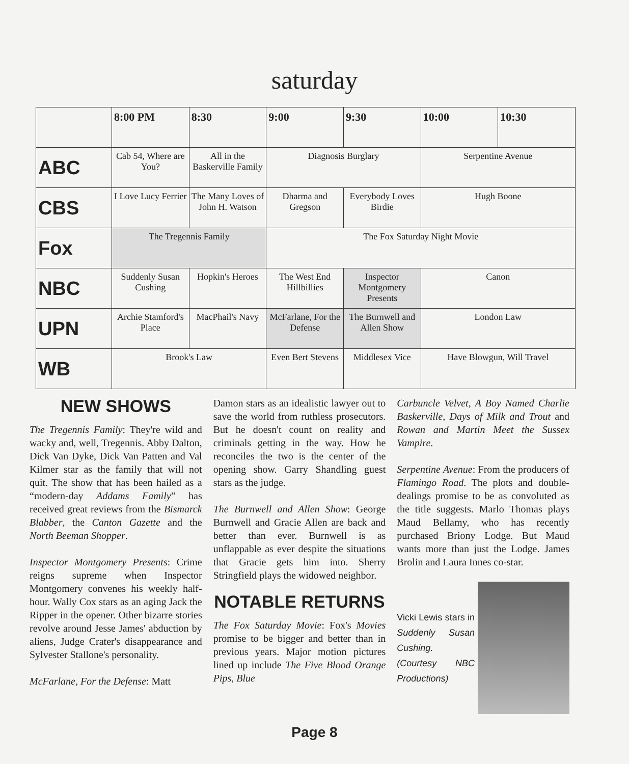saturday
| | 8:00 PM | 8:30 | 9:00 | 9:30 | 10:00 | 10:30 |
| --- | --- | --- | --- | --- | --- | --- |
| ABC | Cab 54, Where are You? | All in the Baskerville Family | Diagnosis Burglary | | Serpentine Avenue | |
| CBS | I Love Lucy Ferrier | The Many Loves of John H. Watson | Dharma and Gregson | Everybody Loves Birdie | Hugh Boone | |
| Fox | The Tregennis Family | | The Fox Saturday Night Movie | | | |
| NBC | Suddenly Susan Cushing | Hopkin's Heroes | The West End Hillbillies | Inspector Montgomery Presents | Canon | |
| UPN | Archie Stamford's Place | MacPhail's Navy | McFarlane, For the Defense | The Burnwell and Allen Show | London Law | |
| WB | Brook's Law | | Even Bert Stevens | Middlesex Vice | Have Blowgun, Will Travel | |
NEW SHOWS
The Tregennis Family: They're wild and wacky and, well, Tregennis. Abby Dalton, Dick Van Dyke, Dick Van Patten and Val Kilmer star as the family that will not quit. The show that has been hailed as a “modern-day Addams Family” has received great reviews from the Bismarck Blabber, the Canton Gazette and the North Beeman Shopper.
Inspector Montgomery Presents: Crime reigns supreme when Inspector Montgomery convenes his weekly half-hour. Wally Cox stars as an aging Jack the Ripper in the opener. Other bizarre stories revolve around Jesse James' abduction by aliens, Judge Crater's disappearance and Sylvester Stallone's personality.
McFarlane, For the Defense: Matt
Damon stars as an idealistic lawyer out to save the world from ruthless prosecutors. But he doesn't count on reality and criminals getting in the way. How he reconciles the two is the center of the opening show. Garry Shandling guest stars as the judge.
The Burnwell and Allen Show: George Burnwell and Gracie Allen are back and better than ever. Burnwell is as unflappable as ever despite the situations that Gracie gets him into. Sherry Stringfield plays the widowed neighbor.
NOTABLE RETURNS
The Fox Saturday Movie: Fox's Movies promise to be bigger and better than in previous years. Major motion pictures lined up include The Five Blood Orange Pips, Blue
Carbuncle Velvet, A Boy Named Charlie Baskerville, Days of Milk and Trout and Rowan and Martin Meet the Sussex Vampire.
Serpentine Avenue: From the producers of Flamingo Road. The plots and double-dealings promise to be as convoluted as the title suggests. Marlo Thomas plays Maud Bellamy, who has recently purchased Briony Lodge. But Maud wants more than just the Lodge. James Brolin and Laura Innes co-star.
Vicki Lewis stars in Suddenly Susan Cushing. (Courtesy NBC Productions)
Page 8